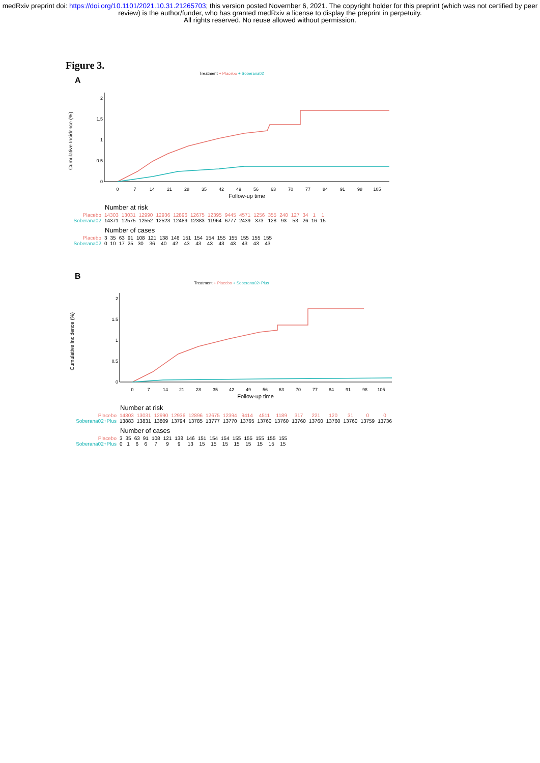medRxiv preprint doi: https://doi.org/10.1101/2021.10.31.21265703; this version posted November 6, 2021. The copyright holder for this preprint (which was not certified by peer review) is the author/funder, who has granted medRxiv a license to display the preprint in perpetuity.
All rights reserved. No reuse allowed without permission.
Figure 3.
Treatment + Placebo + Soberana02
A
Cumulative Incidence (%)
2
1.5
1
0.5
0
0
7
14
21
28
35
42
49
56
63
70
77
84
91
98
105
Follow-up time
Number at risk
| Placebo | 14303 | 13031 | 12990 | 12936 | 12896 | 12675 | 12395 | 9445 | 4571 | 1256 | 355 | 240 | 127 | 34 | 1 | 1 |
| Soberana02 | 14371 | 12575 | 12552 | 12523 | 12489 | 12383 | 11964 | 6777 | 2439 | 373 | 128 | 93 | 53 | 26 | 16 | 15 |
Number of cases
| Placebo | 3 | 35 | 63 | 91 | 108 | 121 | 138 | 146 | 151 | 154 | 154 | 155 | 155 | 155 | 155 | 155 |
| Soberana02 | 0 | 10 | 17 | 25 | 30 | 36 | 40 | 42 | 43 | 43 | 43 | 43 | 43 | 43 | 43 | 43 |
B
Treatment + Placebo + Soberana02+Plus
Cumulative Incidence (%)
2
1.5
1
0.5
0
0
7
14
21
28
35
42
49
56
63
70
77
84
91
98
105
Follow-up time
Number at risk
| Placebo | 14303 | 13031 | 12990 | 12936 | 12896 | 12675 | 12394 | 9414 | 4511 | 1189 | 317 | 221 | 120 | 31 | 0 | 0 |
| Soberana02+Plus | 13883 | 13831 | 13809 | 13794 | 13785 | 13777 | 13770 | 13765 | 13760 | 13760 | 13760 | 13760 | 13760 | 13760 | 13759 | 13736 |
Number of cases
| Placebo | 3 | 35 | 63 | 91 | 108 | 121 | 138 | 146 | 151 | 154 | 154 | 155 | 155 | 155 | 155 | 155 |
| Soberana02+Plus | 0 | 1 | 6 | 6 | 7 | 9 | 9 | 13 | 15 | 15 | 15 | 15 | 15 | 15 | 15 | 15 |